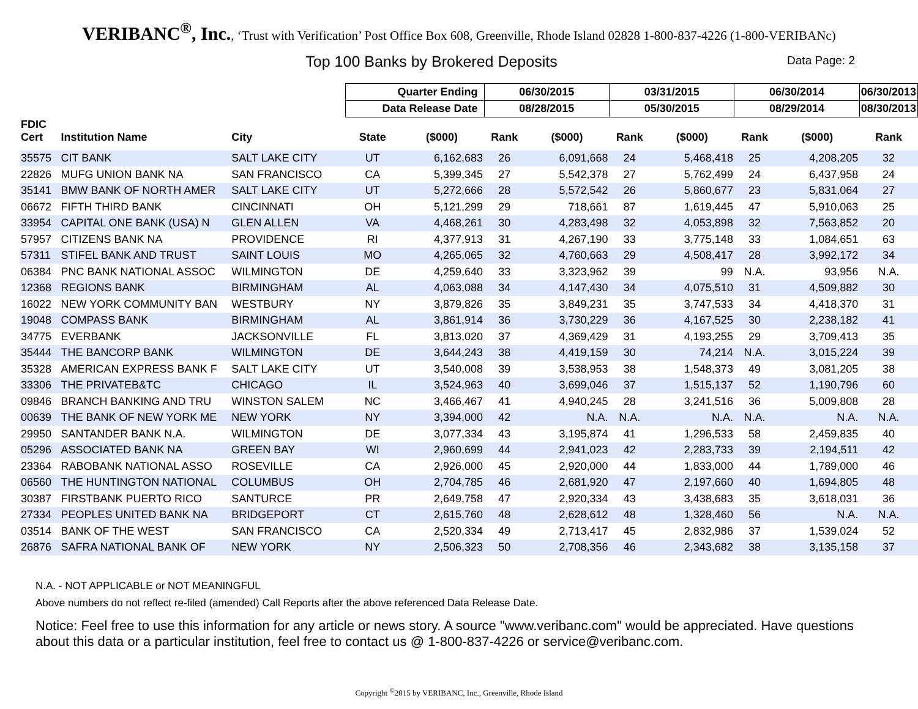VERIBANC<sup>®</sup>, Inc., ‘Trust with Verification’ Post Office Box 608, Greenville, Rhode Island 02828 1-800-837-4226 (1-800-VERIBANc)
Top 100 Banks by Brokered Deposits
Data Page: 2
| | | | Quarter Ending | | 06/30/2015 | | 03/31/2015 | | 06/30/2014 | | 06/30/2013 |
| | | | Data Release Date | | 08/28/2015 | | 05/30/2015 | | 08/29/2014 | | 08/30/2013 |
| FDIC Cert | Institution Name | City | State | ($000) | Rank | ($000) | Rank | ($000) | Rank | ($000) | Rank |
| 35575 | CIT BANK | SALT LAKE CITY | UT | 6,162,683 | 26 | 6,091,668 | 24 | 5,468,418 | 25 | 4,208,205 | 32 |
| 22826 | MUFG UNION BANK NA | SAN FRANCISCO | CA | 5,399,345 | 27 | 5,542,378 | 27 | 5,762,499 | 24 | 6,437,958 | 24 |
| 35141 | BMW BANK OF NORTH AMER | SALT LAKE CITY | UT | 5,272,666 | 28 | 5,572,542 | 26 | 5,860,677 | 23 | 5,831,064 | 27 |
| 06672 | FIFTH THIRD BANK | CINCINNATI | OH | 5,121,299 | 29 | 718,661 | 87 | 1,619,445 | 47 | 5,910,063 | 25 |
| 33954 | CAPITAL ONE BANK (USA) N | GLEN ALLEN | VA | 4,468,261 | 30 | 4,283,498 | 32 | 4,053,898 | 32 | 7,563,852 | 20 |
| 57957 | CITIZENS BANK NA | PROVIDENCE | RI | 4,377,913 | 31 | 4,267,190 | 33 | 3,775,148 | 33 | 1,084,651 | 63 |
| 57311 | STIFEL BANK AND TRUST | SAINT LOUIS | MO | 4,265,065 | 32 | 4,760,663 | 29 | 4,508,417 | 28 | 3,992,172 | 34 |
| 06384 | PNC BANK NATIONAL ASSOC | WILMINGTON | DE | 4,259,640 | 33 | 3,323,962 | 39 | 99 | N.A. | 93,956 | N.A. |
| 12368 | REGIONS BANK | BIRMINGHAM | AL | 4,063,088 | 34 | 4,147,430 | 34 | 4,075,510 | 31 | 4,509,882 | 30 |
| 16022 | NEW YORK COMMUNITY BAN | WESTBURY | NY | 3,879,826 | 35 | 3,849,231 | 35 | 3,747,533 | 34 | 4,418,370 | 31 |
| 19048 | COMPASS BANK | BIRMINGHAM | AL | 3,861,914 | 36 | 3,730,229 | 36 | 4,167,525 | 30 | 2,238,182 | 41 |
| 34775 | EVERBANK | JACKSONVILLE | FL | 3,813,020 | 37 | 4,369,429 | 31 | 4,193,255 | 29 | 3,709,413 | 35 |
| 35444 | THE BANCORP BANK | WILMINGTON | DE | 3,644,243 | 38 | 4,419,159 | 30 | 74,214 | N.A. | 3,015,224 | 39 |
| 35328 | AMERICAN EXPRESS BANK F | SALT LAKE CITY | UT | 3,540,008 | 39 | 3,538,953 | 38 | 1,548,373 | 49 | 3,081,205 | 38 |
| 33306 | THE PRIVATEB&TC | CHICAGO | IL | 3,524,963 | 40 | 3,699,046 | 37 | 1,515,137 | 52 | 1,190,796 | 60 |
| 09846 | BRANCH BANKING AND TRU | WINSTON SALEM | NC | 3,466,467 | 41 | 4,940,245 | 28 | 3,241,516 | 36 | 5,009,808 | 28 |
| 00639 | THE BANK OF NEW YORK ME | NEW YORK | NY | 3,394,000 | 42 | N.A. | N.A. | N.A. | N.A. | N.A. | N.A. |
| 29950 | SANTANDER BANK N.A. | WILMINGTON | DE | 3,077,334 | 43 | 3,195,874 | 41 | 1,296,533 | 58 | 2,459,835 | 40 |
| 05296 | ASSOCIATED BANK NA | GREEN BAY | WI | 2,960,699 | 44 | 2,941,023 | 42 | 2,283,733 | 39 | 2,194,511 | 42 |
| 23364 | RABOBANK NATIONAL ASSO | ROSEVILLE | CA | 2,926,000 | 45 | 2,920,000 | 44 | 1,833,000 | 44 | 1,789,000 | 46 |
| 06560 | THE HUNTINGTON NATIONAL | COLUMBUS | OH | 2,704,785 | 46 | 2,681,920 | 47 | 2,197,660 | 40 | 1,694,805 | 48 |
| 30387 | FIRSTBANK PUERTO RICO | SANTURCE | PR | 2,649,758 | 47 | 2,920,334 | 43 | 3,438,683 | 35 | 3,618,031 | 36 |
| 27334 | PEOPLES UNITED BANK NA | BRIDGEPORT | CT | 2,615,760 | 48 | 2,628,612 | 48 | 1,328,460 | 56 | N.A. | N.A. |
| 03514 | BANK OF THE WEST | SAN FRANCISCO | CA | 2,520,334 | 49 | 2,713,417 | 45 | 2,832,986 | 37 | 1,539,024 | 52 |
| 26876 | SAFRA NATIONAL BANK OF | NEW YORK | NY | 2,506,323 | 50 | 2,708,356 | 46 | 2,343,682 | 38 | 3,135,158 | 37 |
N.A. - NOT APPLICABLE or NOT MEANINGFUL
Above numbers do not reflect re-filed (amended) Call Reports after the above referenced Data Release Date.
Notice: Feel free to use this information for any article or news story. A source "www.veribanc.com" would be appreciated. Have questions about this data or a particular institution, feel free to contact us @ 1-800-837-4226 or service@veribanc.com.
Copyright <sup>©</sup>2015 by VERIBANC, Inc., Greenville, Rhode Island